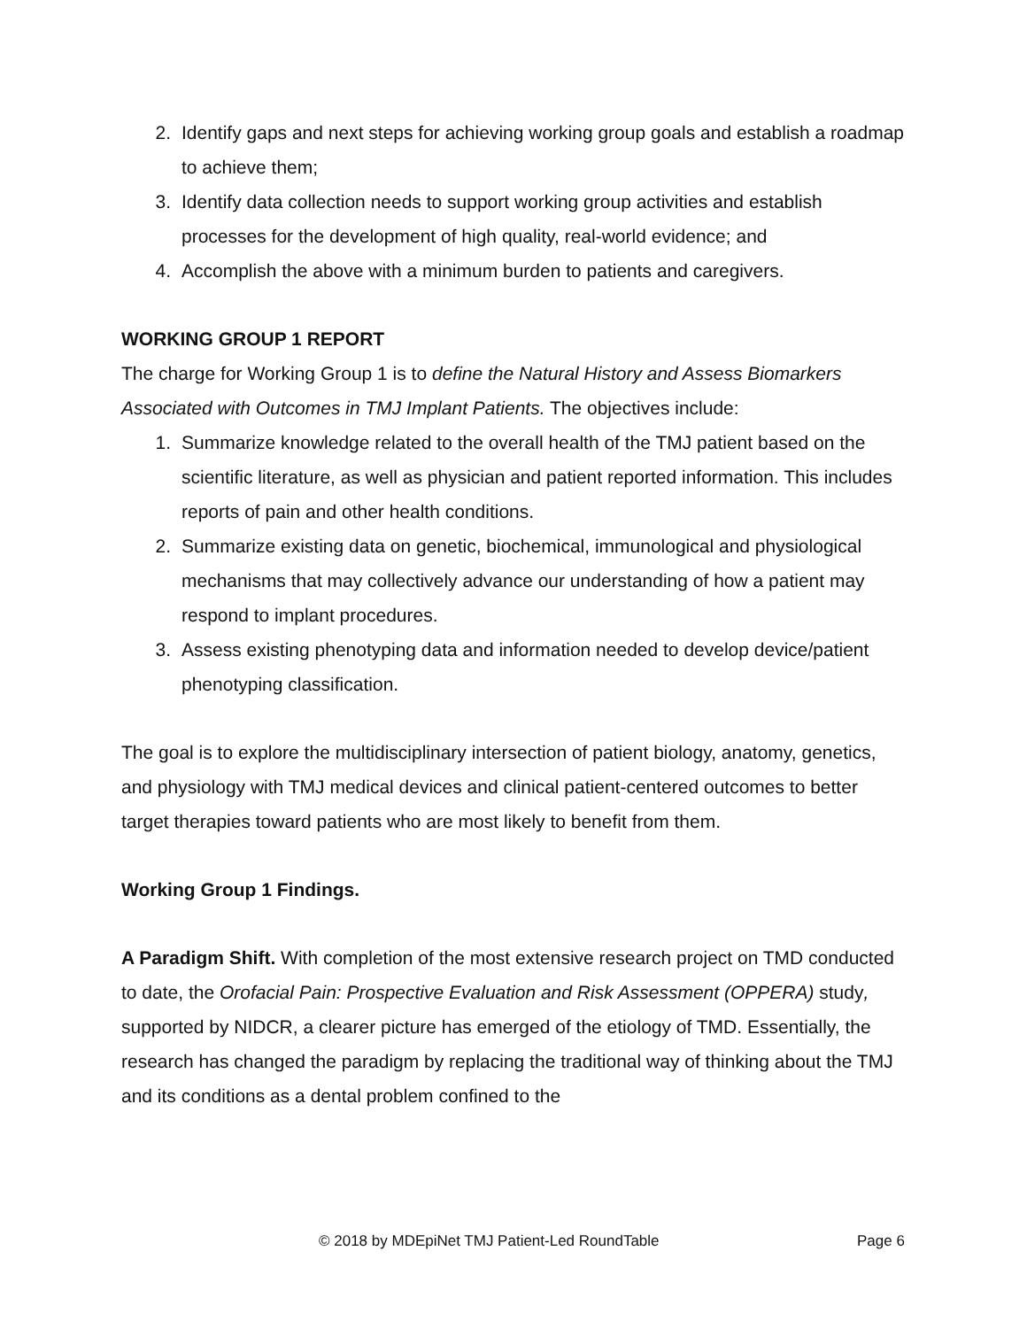2. Identify gaps and next steps for achieving working group goals and establish a roadmap to achieve them;
3. Identify data collection needs to support working group activities and establish processes for the development of high quality, real-world evidence; and
4. Accomplish the above with a minimum burden to patients and caregivers.
WORKING GROUP 1 REPORT
The charge for Working Group 1 is to define the Natural History and Assess Biomarkers Associated with Outcomes in TMJ Implant Patients. The objectives include:
1. Summarize knowledge related to the overall health of the TMJ patient based on the scientific literature, as well as physician and patient reported information. This includes reports of pain and other health conditions.
2. Summarize existing data on genetic, biochemical, immunological and physiological mechanisms that may collectively advance our understanding of how a patient may respond to implant procedures.
3. Assess existing phenotyping data and information needed to develop device/patient phenotyping classification.
The goal is to explore the multidisciplinary intersection of patient biology, anatomy, genetics, and physiology with TMJ medical devices and clinical patient-centered outcomes to better target therapies toward patients who are most likely to benefit from them.
Working Group 1 Findings.
A Paradigm Shift. With completion of the most extensive research project on TMD conducted to date, the Orofacial Pain: Prospective Evaluation and Risk Assessment (OPPERA) study, supported by NIDCR, a clearer picture has emerged of the etiology of TMD. Essentially, the research has changed the paradigm by replacing the traditional way of thinking about the TMJ and its conditions as a dental problem confined to the
© 2018 by MDEpiNet TMJ Patient-Led RoundTable Page 6